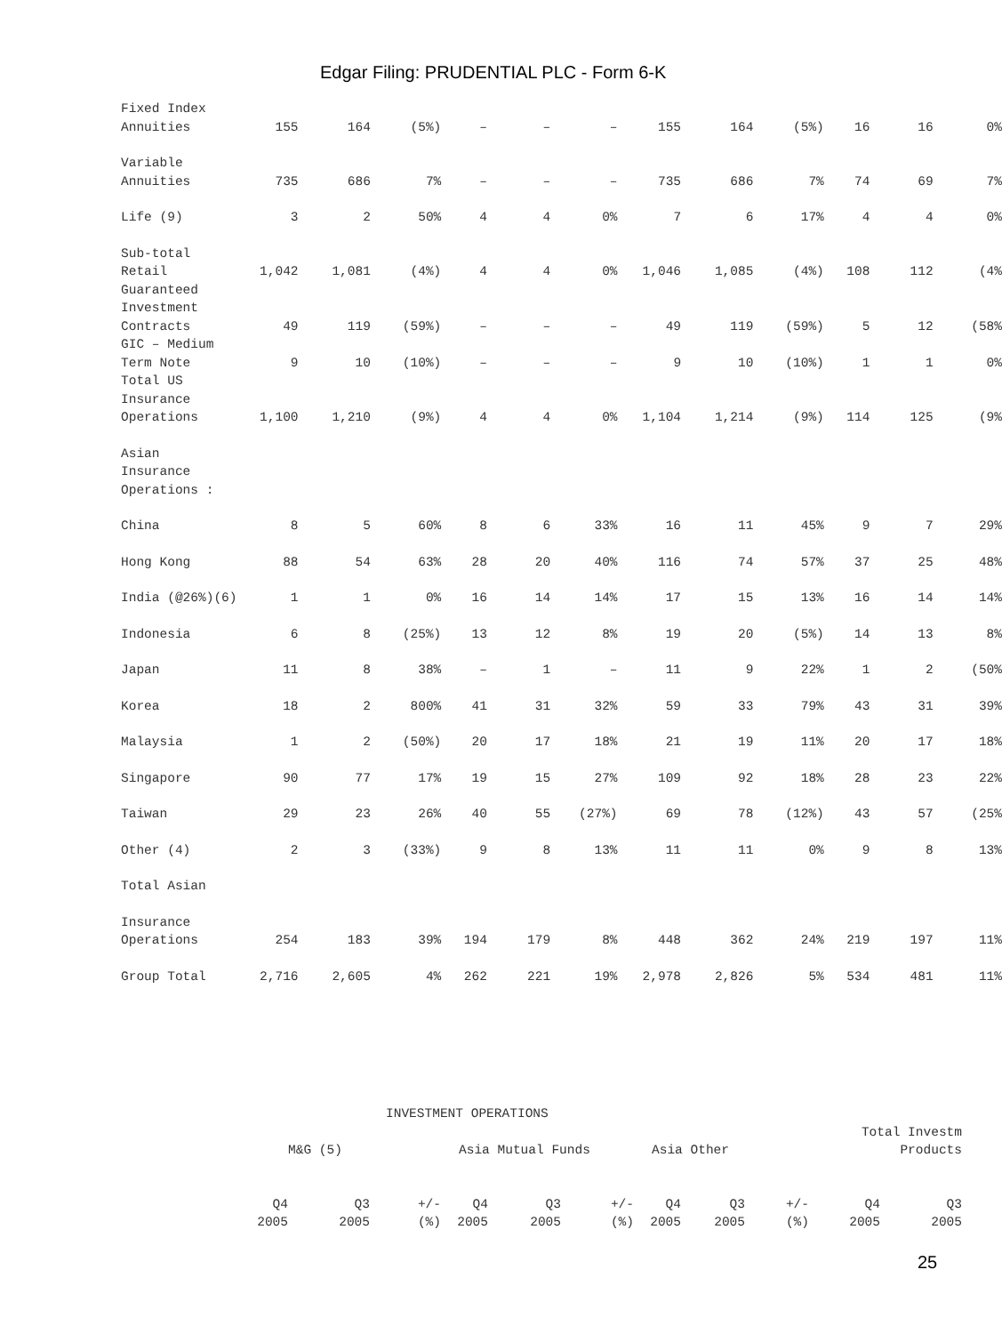Edgar Filing: PRUDENTIAL PLC - Form 6-K
| Fixed Index Annuities | 155 | 164 | (5%) | – | – | – | 155 | 164 | (5%) | 16 | 16 | 0% |
| Variable Annuities | 735 | 686 | 7% | – | – | – | 735 | 686 | 7% | 74 | 69 | 7% |
| Life (9) | 3 | 2 | 50% | 4 | 4 | 0% | 7 | 6 | 17% | 4 | 4 | 0% |
| Sub-total Retail | 1,042 | 1,081 | (4%) | 4 | 4 | 0% | 1,046 | 1,085 | (4%) | 108 | 112 | (4% |
| Guaranteed Investment Contracts | 49 | 119 | (59%) | – | – | – | 49 | 119 | (59%) | 5 | 12 | (58% |
| GIC – Medium Term Note | 9 | 10 | (10%) | – | – | – | 9 | 10 | (10%) | 1 | 1 | 0% |
| Total US Insurance Operations | 1,100 | 1,210 | (9%) | 4 | 4 | 0% | 1,104 | 1,214 | (9%) | 114 | 125 | (9% |
| Asian Insurance Operations : | | | | | | | | | | | | |
| China | 8 | 5 | 60% | 8 | 6 | 33% | 16 | 11 | 45% | 9 | 7 | 29% |
| Hong Kong | 88 | 54 | 63% | 28 | 20 | 40% | 116 | 74 | 57% | 37 | 25 | 48% |
| India (@26%)(6) | 1 | 1 | 0% | 16 | 14 | 14% | 17 | 15 | 13% | 16 | 14 | 14% |
| Indonesia | 6 | 8 | (25%) | 13 | 12 | 8% | 19 | 20 | (5%) | 14 | 13 | 8% |
| Japan | 11 | 8 | 38% | – | 1 | – | 11 | 9 | 22% | 1 | 2 | (50% |
| Korea | 18 | 2 | 800% | 41 | 31 | 32% | 59 | 33 | 79% | 43 | 31 | 39% |
| Malaysia | 1 | 2 | (50%) | 20 | 17 | 18% | 21 | 19 | 11% | 20 | 17 | 18% |
| Singapore | 90 | 77 | 17% | 19 | 15 | 27% | 109 | 92 | 18% | 28 | 23 | 22% |
| Taiwan | 29 | 23 | 26% | 40 | 55 | (27%) | 69 | 78 | (12%) | 43 | 57 | (25% |
| Other (4) | 2 | 3 | (33%) | 9 | 8 | 13% | 11 | 11 | 0% | 9 | 8 | 13% |
| Total Asian | | | | | | | | | | | | |
| Insurance Operations | 254 | 183 | 39% | 194 | 179 | 8% | 448 | 362 | 24% | 219 | 197 | 11% |
| Group Total | 2,716 | 2,605 | 4% | 262 | 221 | 19% | 2,978 | 2,826 | 5% | 534 | 481 | 11% |
| | INVESTMENT OPERATIONS | | | | | | | | | | |
| | | M&G (5) | | Asia Mutual Funds | | | Asia Other | | | Total Investm Products | |
| | Q4 2005 | Q3 2005 | +/- (%) | Q4 2005 | Q3 2005 | +/- (%) | Q4 2005 | Q3 2005 | +/- (%) | Q4 2005 | Q3 2005 |
25